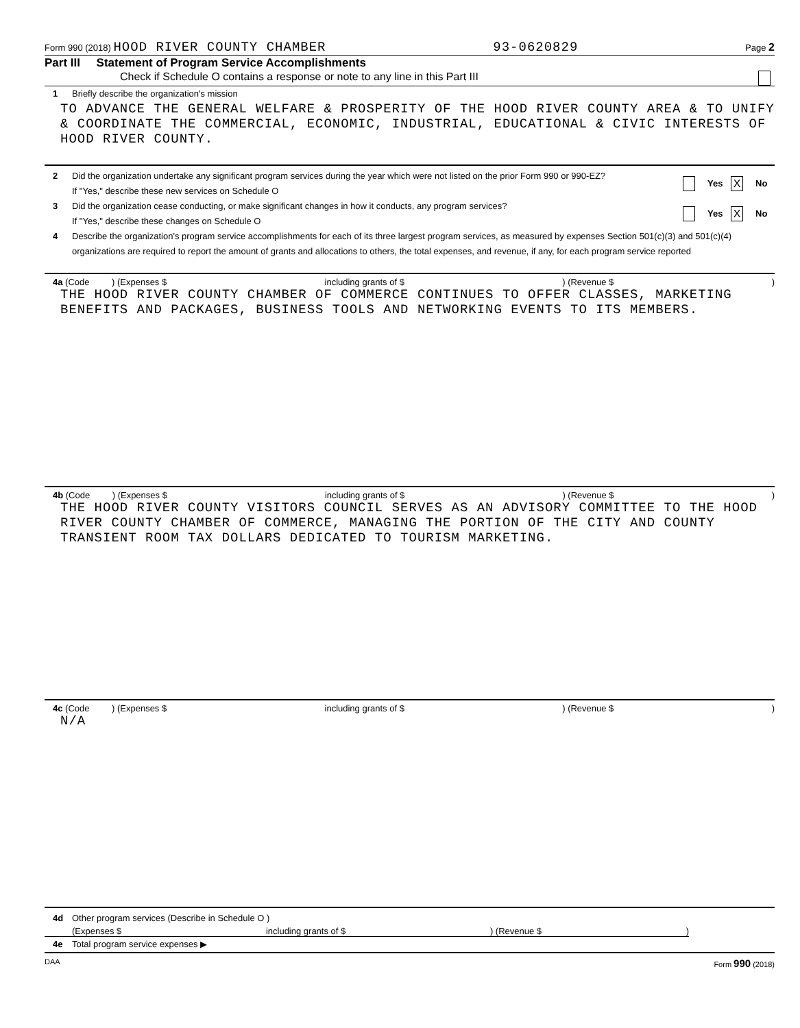Form 990 (2018) HOOD RIVER COUNTY CHAMBER 93-0620829 Page 2
Part III Statement of Program Service Accomplishments
Check if Schedule O contains a response or note to any line in this Part III
1 Briefly describe the organization's mission
TO ADVANCE THE GENERAL WELFARE & PROSPERITY OF THE HOOD RIVER COUNTY AREA & TO UNIFY & COORDINATE THE COMMERCIAL, ECONOMIC, INDUSTRIAL, EDUCATIONAL & CIVIC INTERESTS OF HOOD RIVER COUNTY.
2 Did the organization undertake any significant program services during the year which were not listed on the prior Form 990 or 990-EZ?
If "Yes," describe these new services on Schedule O Yes X No
3 Did the organization cease conducting, or make significant changes in how it conducts, any program services?
If "Yes," describe these changes on Schedule O Yes X No
4 Describe the organization's program service accomplishments for each of its three largest program services, as measured by expenses Section 501(c)(3) and 501(c)(4) organizations are required to report the amount of grants and allocations to others, the total expenses, and revenue, if any, for each program service reported
4a (Code ) (Expenses $ including grants of $) (Revenue $)
THE HOOD RIVER COUNTY CHAMBER OF COMMERCE CONTINUES TO OFFER CLASSES, MARKETING BENEFITS AND PACKAGES, BUSINESS TOOLS AND NETWORKING EVENTS TO ITS MEMBERS.
4b (Code ) (Expenses $ including grants of $) (Revenue $)
THE HOOD RIVER COUNTY VISITORS COUNCIL SERVES AS AN ADVISORY COMMITTEE TO THE HOOD RIVER COUNTY CHAMBER OF COMMERCE, MANAGING THE PORTION OF THE CITY AND COUNTY TRANSIENT ROOM TAX DOLLARS DEDICATED TO TOURISM MARKETING.
4c (Code ) (Expenses $ including grants of $) (Revenue $)
N/A
4d Other program services (Describe in Schedule O )
(Expenses $ including grants of $) (Revenue $)
4e Total program service expenses ▶
DAA Form 990 (2018)